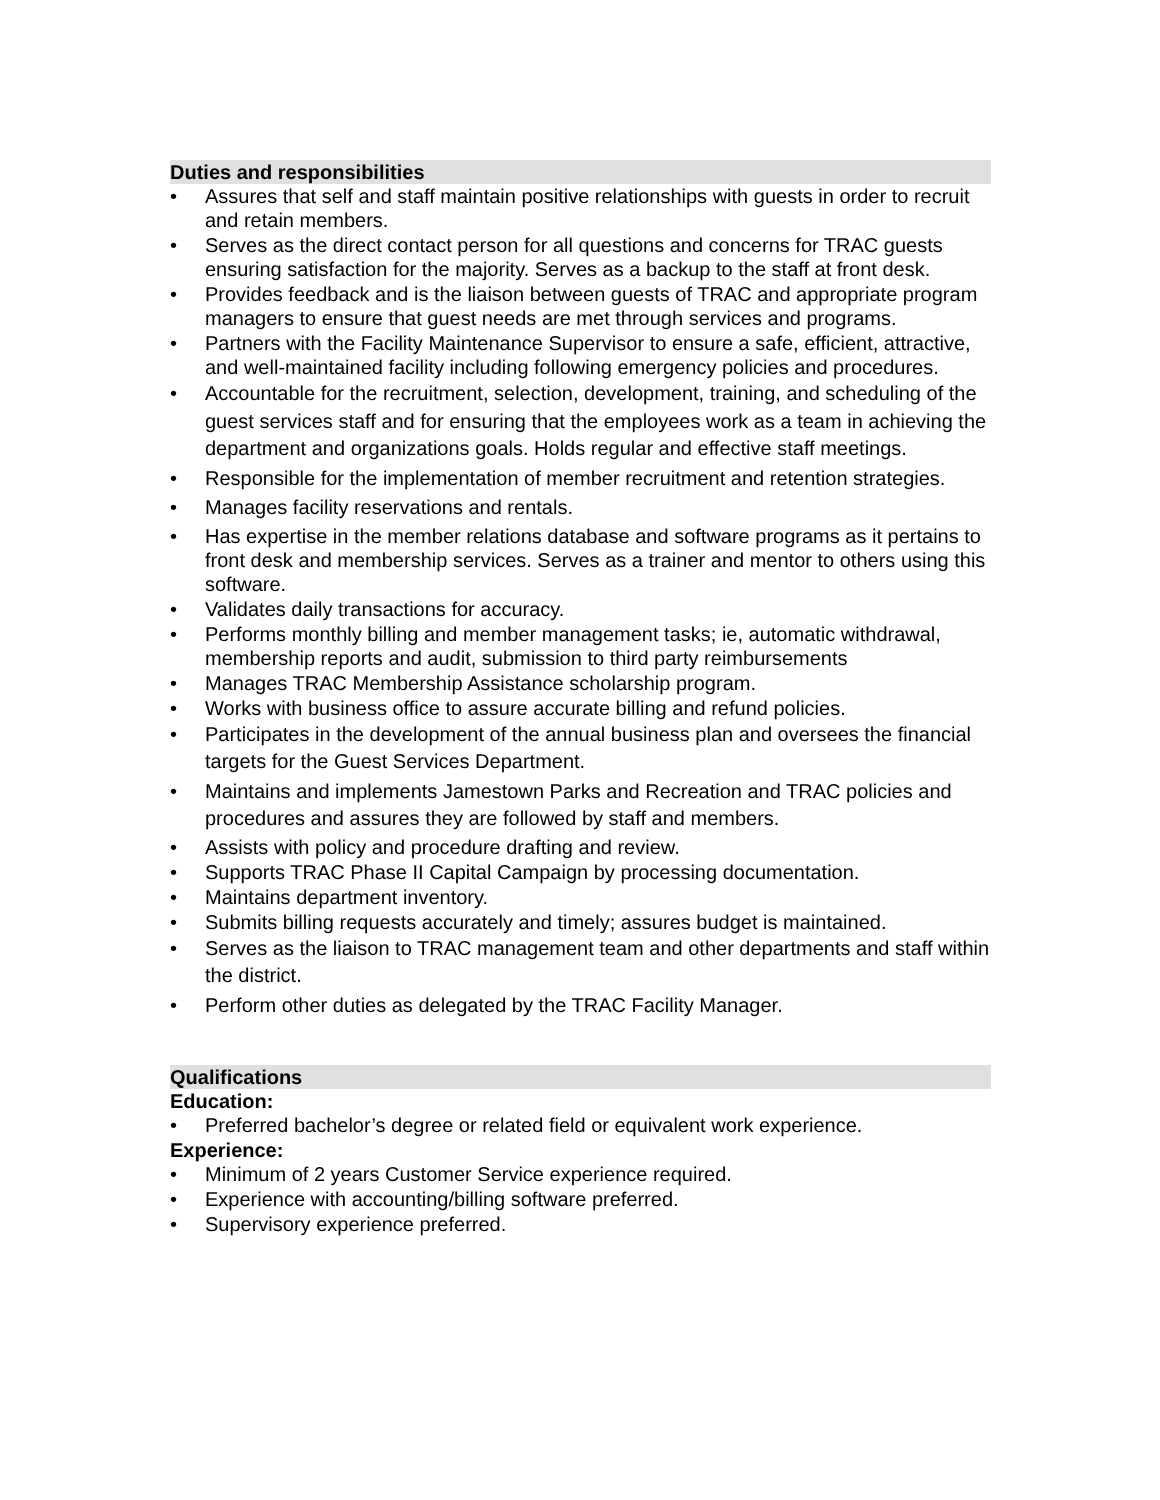Duties and responsibilities
• Assures that self and staff maintain positive relationships with guests in order to recruit and retain members.
• Serves as the direct contact person for all questions and concerns for TRAC guests ensuring satisfaction for the majority. Serves as a backup to the staff at front desk.
• Provides feedback and is the liaison between guests of TRAC and appropriate program managers to ensure that guest needs are met through services and programs.
• Partners with the Facility Maintenance Supervisor to ensure a safe, efficient, attractive, and well-maintained facility including following emergency policies and procedures.
• Accountable for the recruitment, selection, development, training, and scheduling of the guest services staff and for ensuring that the employees work as a team in achieving the department and organizations goals. Holds regular and effective staff meetings.
• Responsible for the implementation of member recruitment and retention strategies.
• Manages facility reservations and rentals.
• Has expertise in the member relations database and software programs as it pertains to front desk and membership services. Serves as a trainer and mentor to others using this software.
• Validates daily transactions for accuracy.
• Performs monthly billing and member management tasks; ie, automatic withdrawal, membership reports and audit, submission to third party reimbursements
• Manages TRAC Membership Assistance scholarship program.
• Works with business office to assure accurate billing and refund policies.
• Participates in the development of the annual business plan and oversees the financial targets for the Guest Services Department.
• Maintains and implements Jamestown Parks and Recreation and TRAC policies and procedures and assures they are followed by staff and members.
• Assists with policy and procedure drafting and review.
• Supports TRAC Phase II Capital Campaign by processing documentation.
• Maintains department inventory.
• Submits billing requests accurately and timely; assures budget is maintained.
• Serves as the liaison to TRAC management team and other departments and staff within the district.
• Perform other duties as delegated by the TRAC Facility Manager.
Qualifications
Education:
• Preferred bachelor’s degree or related field or equivalent work experience.
Experience:
• Minimum of 2 years Customer Service experience required.
• Experience with accounting/billing software preferred.
• Supervisory experience preferred.